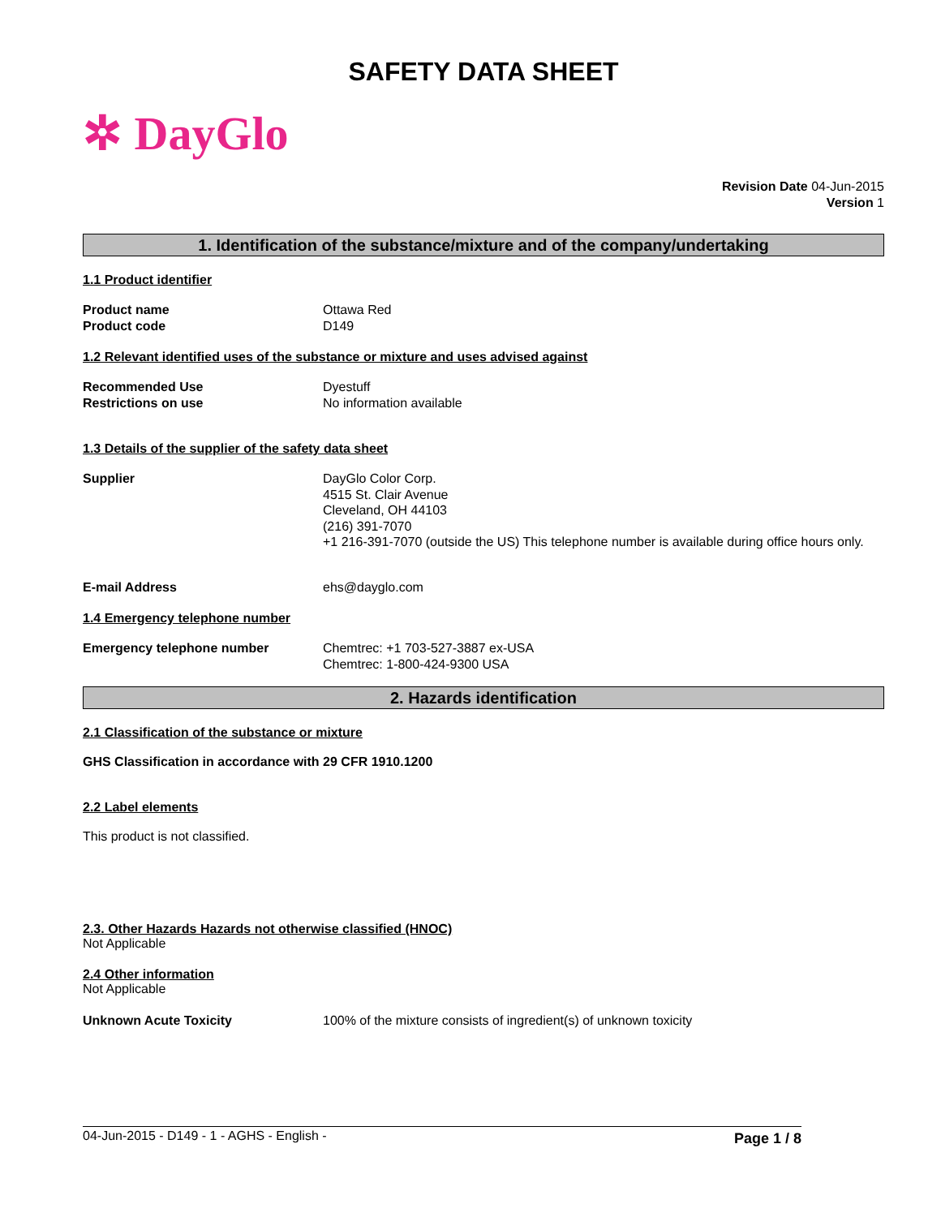SAFETY DATA SHEET
✲ DayGlo
Revision Date 04-Jun-2015
Version 1
1. Identification of the substance/mixture and of the company/undertaking
1.1 Product identifier
Product name
Product code
Ottawa Red
D149
1.2 Relevant identified uses of the substance or mixture and uses advised against
Recommended Use
Restrictions on use
Dyestuff
No information available
1.3 Details of the supplier of the safety data sheet
Supplier DayGlo Color Corp.
4515 St. Clair Avenue
Cleveland, OH 44103
(216) 391-7070
+1 216-391-7070 (outside the US) This telephone number is available during office hours only.
E-mail Address ehs@dayglo.com
1.4 Emergency telephone number
Emergency telephone number Chemtrec: +1 703-527-3887 ex-USA
Chemtrec: 1-800-424-9300 USA
2. Hazards identification
2.1 Classification of the substance or mixture
GHS Classification in accordance with 29 CFR 1910.1200
2.2 Label elements
This product is not classified.
2.3. Other Hazards Hazards not otherwise classified (HNOC)
Not Applicable
2.4 Other information
Not Applicable
Unknown Acute Toxicity 100% of the mixture consists of ingredient(s) of unknown toxicity
04-Jun-2015 - D149 - 1 - AGHS - English - Page 1 / 8